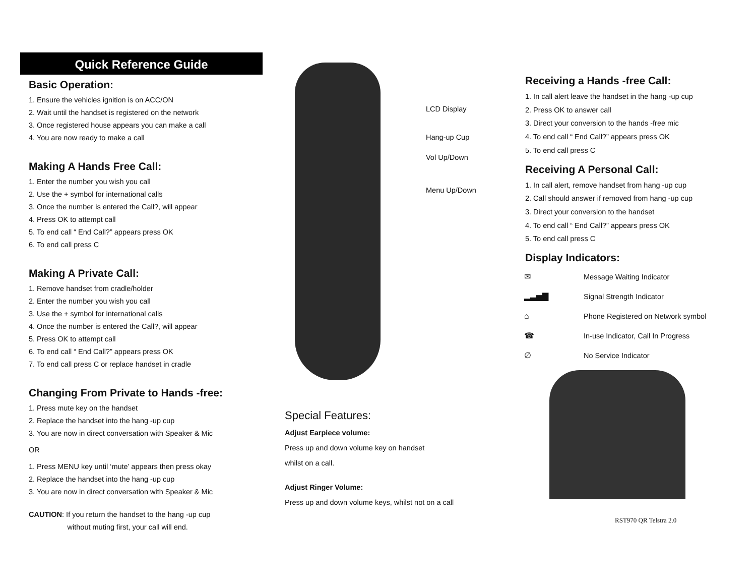Quick Reference Guide
Basic Operation:
1. Ensure the vehicles ignition is on ACC/ON
2. Wait until the handset is registered on the network
3. Once registered house appears you can make a call
4. You are now ready to make a call
Making A Hands Free Call:
1. Enter the number you wish you call
2. Use the + symbol for international calls
3. Once the number is entered the Call?, will appear
4. Press OK to attempt call
5. To end call “ End Call?” appears press OK
6. To end call press C
Making A Private Call:
1. Remove handset from cradle/holder
2. Enter the number you wish you call
3. Use the + symbol for international calls
4. Once the number is entered the Call?, will appear
5. Press OK to attempt call
6. To end call “ End Call?” appears press OK
7. To end call press C or replace handset in cradle
Changing From Private to Hands -free:
1. Press mute key on the handset
2. Replace the handset into the hang -up cup
3. You are now in direct conversation with Speaker & Mic
OR
1. Press MENU key until ‘mute’ appears then press okay
2. Replace the handset into the hang -up cup
3. You are now in direct conversation with Speaker & Mic
CAUTION: If you return the handset to the hang -up cup
without muting first, your call will end.
LCD Display
Hang-up Cup
Vol Up/Down
Menu Up/Down
Special Features:
Adjust Earpiece volume:
Press up and down volume key on handset
whilst on a call.
Adjust Ringer Volume:
Press up and down volume keys, whilst not on a call
Receiving a Hands -free Call:
1. In call alert leave the handset in the hang -up cup
2. Press OK to answer call
3. Direct your conversion to the hands -free mic
4. To end call “ End Call?” appears press OK
5. To end call press C
Receiving A Personal Call:
1. In call alert, remove handset from hang -up cup
2. Call should answer if removed from hang -up cup
3. Direct your conversion to the handset
4. To end call “ End Call?” appears press OK
5. To end call press C
Display Indicators:
✉ Message Waiting Indicator
▂▃▅▇ Signal Strength Indicator
⌂ Phone Registered on Network symbol
☎ In-use Indicator, Call In Progress
∅ No Service Indicator
RST970 QR Telstra 2.0